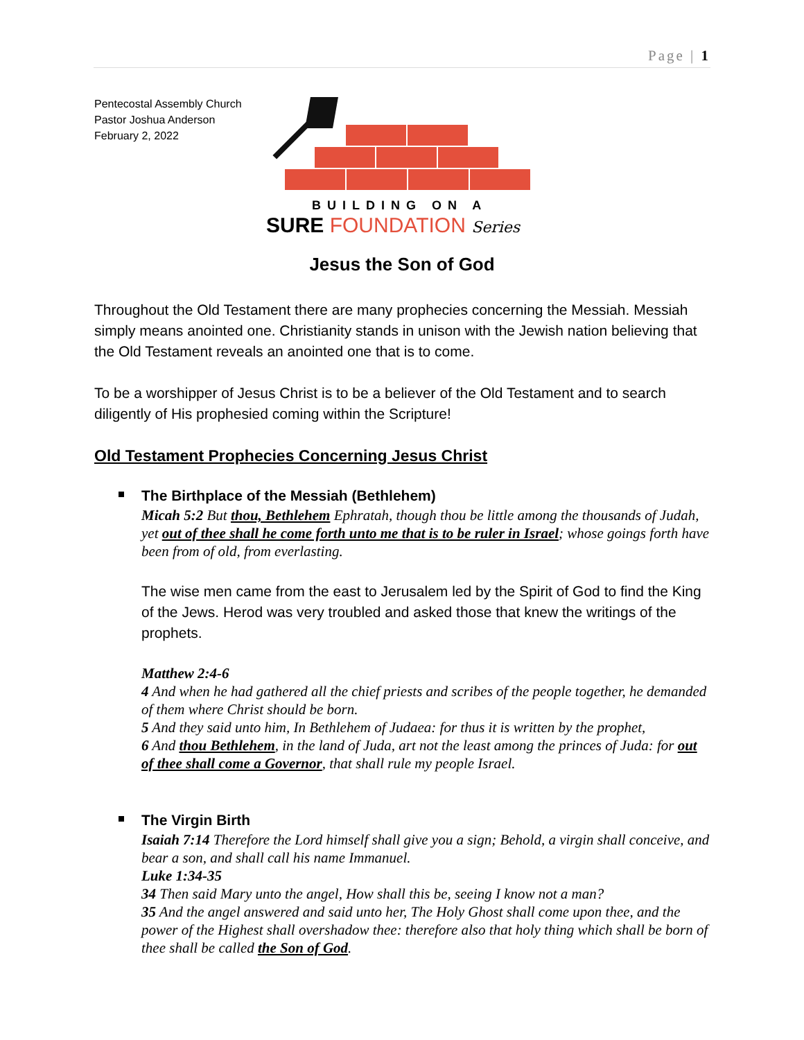Page | 1
Pentecostal Assembly Church
Pastor Joshua Anderson
February 2, 2022
BUILDING ON A
SURE FOUNDATION Series
Jesus the Son of God
Throughout the Old Testament there are many prophecies concerning the Messiah. Messiah simply means anointed one. Christianity stands in unison with the Jewish nation believing that the Old Testament reveals an anointed one that is to come.
To be a worshipper of Jesus Christ is to be a believer of the Old Testament and to search diligently of His prophesied coming within the Scripture!
Old Testament Prophecies Concerning Jesus Christ
The Birthplace of the Messiah (Bethlehem)
Micah 5:2 But thou, Bethlehem Ephratah, though thou be little among the thousands of Judah, yet out of thee shall he come forth unto me that is to be ruler in Israel; whose goings forth have been from of old, from everlasting.
The wise men came from the east to Jerusalem led by the Spirit of God to find the King of the Jews. Herod was very troubled and asked those that knew the writings of the prophets.
Matthew 2:4-6
4 And when he had gathered all the chief priests and scribes of the people together, he demanded of them where Christ should be born.
5 And they said unto him, In Bethlehem of Judaea: for thus it is written by the prophet,
6 And thou Bethlehem, in the land of Juda, art not the least among the princes of Juda: for out of thee shall come a Governor, that shall rule my people Israel.
The Virgin Birth
Isaiah 7:14 Therefore the Lord himself shall give you a sign; Behold, a virgin shall conceive, and bear a son, and shall call his name Immanuel.
Luke 1:34-35
34 Then said Mary unto the angel, How shall this be, seeing I know not a man?
35 And the angel answered and said unto her, The Holy Ghost shall come upon thee, and the power of the Highest shall overshadow thee: therefore also that holy thing which shall be born of thee shall be called the Son of God.